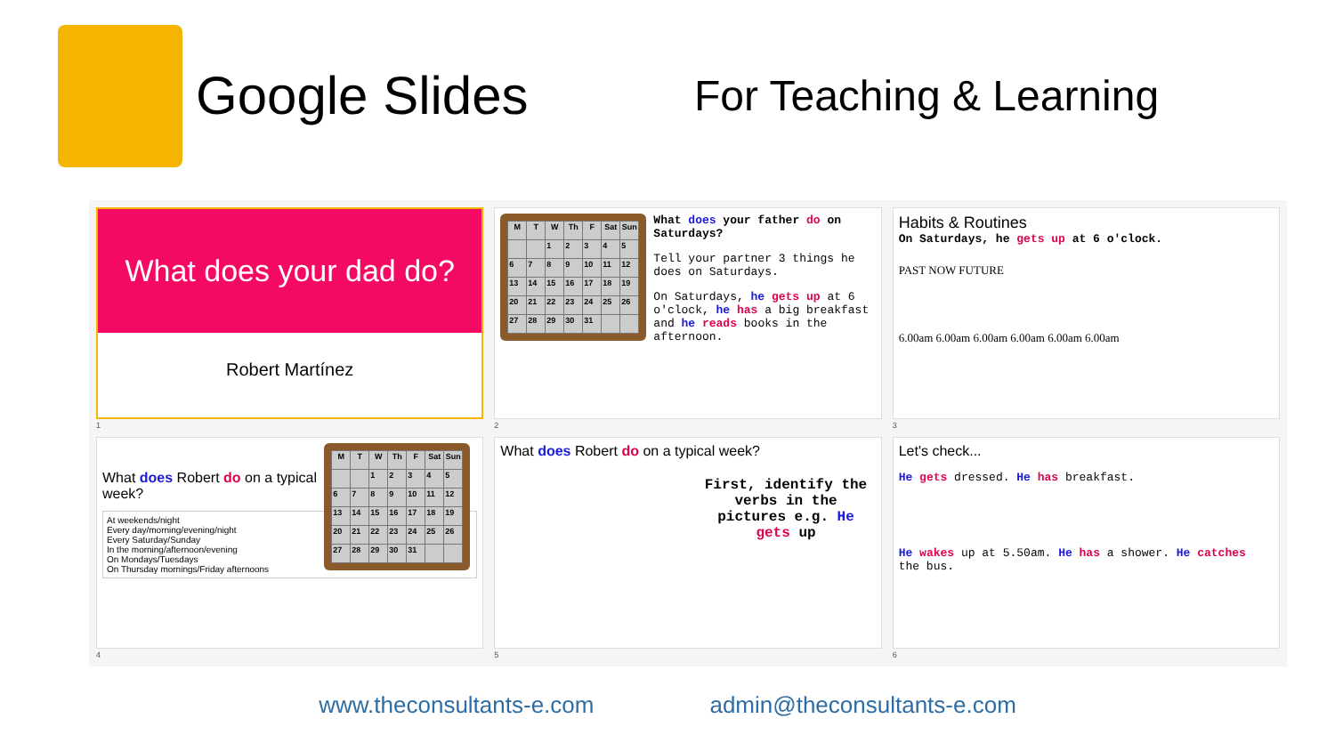Google Slides
For Teaching & Learning
What does your dad do?
Robert Martínez
1
| M | T | W | Th | F | Sat | Sun |
| --- | --- | --- | --- | --- | --- | --- |
| | | 1 | 2 | 3 | 4 | 5 |
| 6 | 7 | 8 | 9 | 10 | 11 | 12 |
| 13 | 14 | 15 | 16 | 17 | 18 | 19 |
| 20 | 21 | 22 | 23 | 24 | 25 | 26 |
| 27 | 28 | 29 | 30 | 31 | | |
What does your father do on Saturdays?
Tell your partner 3 things he does on Saturdays.
On Saturdays, he gets up at 6 o'clock, he has a big breakfast and he reads books in the afternoon.
2
Habits & Routines
On Saturdays, he gets up at 6 o'clock.
PAST NOW FUTURE
6.00am 6.00am 6.00am 6.00am 6.00am 6.00am
3
| M | T | W | Th | F | Sat | Sun |
| --- | --- | --- | --- | --- | --- | --- |
| | | 1 | 2 | 3 | 4 | 5 |
| 6 | 7 | 8 | 9 | 10 | 11 | 12 |
| 13 | 14 | 15 | 16 | 17 | 18 | 19 |
| 20 | 21 | 22 | 23 | 24 | 25 | 26 |
| 27 | 28 | 29 | 30 | 31 | | |
What does Robert do on a typical week?
At weekends/night
Every day/morning/evening/night
Every Saturday/Sunday
In the morning/afternoon/evening
On Mondays/Tuesdays
On Thursday mornings/Friday afternoons
4
What does Robert do on a typical week?
First, identify the verbs in the pictures e.g. He gets up
5
Let's check...
He gets dressed. He has breakfast.
He wakes up at 5.50am. He has a shower. He catches the bus.
6
www.theconsultants-e.com admin@theconsultants-e.com